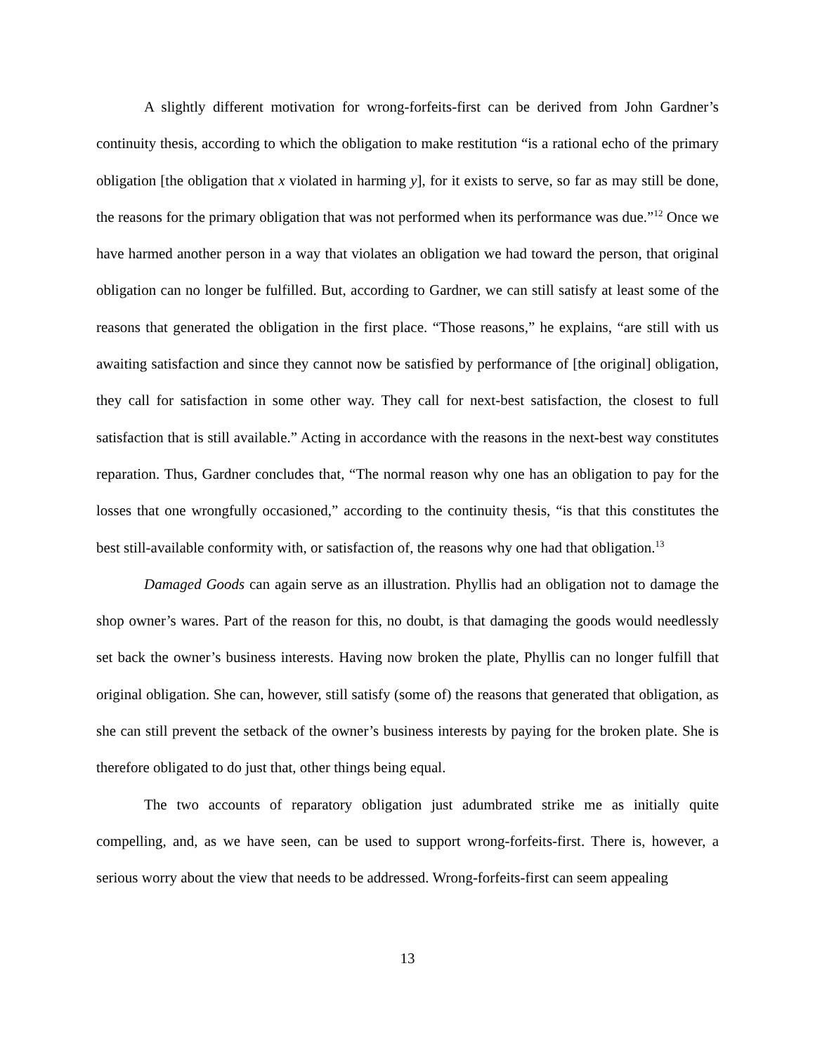A slightly different motivation for wrong-forfeits-first can be derived from John Gardner’s continuity thesis, according to which the obligation to make restitution “is a rational echo of the primary obligation [the obligation that x violated in harming y], for it exists to serve, so far as may still be done, the reasons for the primary obligation that was not performed when its performance was due.”<sup>12</sup> Once we have harmed another person in a way that violates an obligation we had toward the person, that original obligation can no longer be fulfilled. But, according to Gardner, we can still satisfy at least some of the reasons that generated the obligation in the first place. “Those reasons,” he explains, “are still with us awaiting satisfaction and since they cannot now be satisfied by performance of [the original] obligation, they call for satisfaction in some other way. They call for next-best satisfaction, the closest to full satisfaction that is still available.” Acting in accordance with the reasons in the next-best way constitutes reparation. Thus, Gardner concludes that, “The normal reason why one has an obligation to pay for the losses that one wrongfully occasioned,” according to the continuity thesis, “is that this constitutes the best still-available conformity with, or satisfaction of, the reasons why one had that obligation.<sup>13</sup>
Damaged Goods can again serve as an illustration. Phyllis had an obligation not to damage the shop owner’s wares. Part of the reason for this, no doubt, is that damaging the goods would needlessly set back the owner’s business interests. Having now broken the plate, Phyllis can no longer fulfill that original obligation. She can, however, still satisfy (some of) the reasons that generated that obligation, as she can still prevent the setback of the owner’s business interests by paying for the broken plate. She is therefore obligated to do just that, other things being equal.
The two accounts of reparatory obligation just adumbrated strike me as initially quite compelling, and, as we have seen, can be used to support wrong-forfeits-first. There is, however, a serious worry about the view that needs to be addressed. Wrong-forfeits-first can seem appealing
13